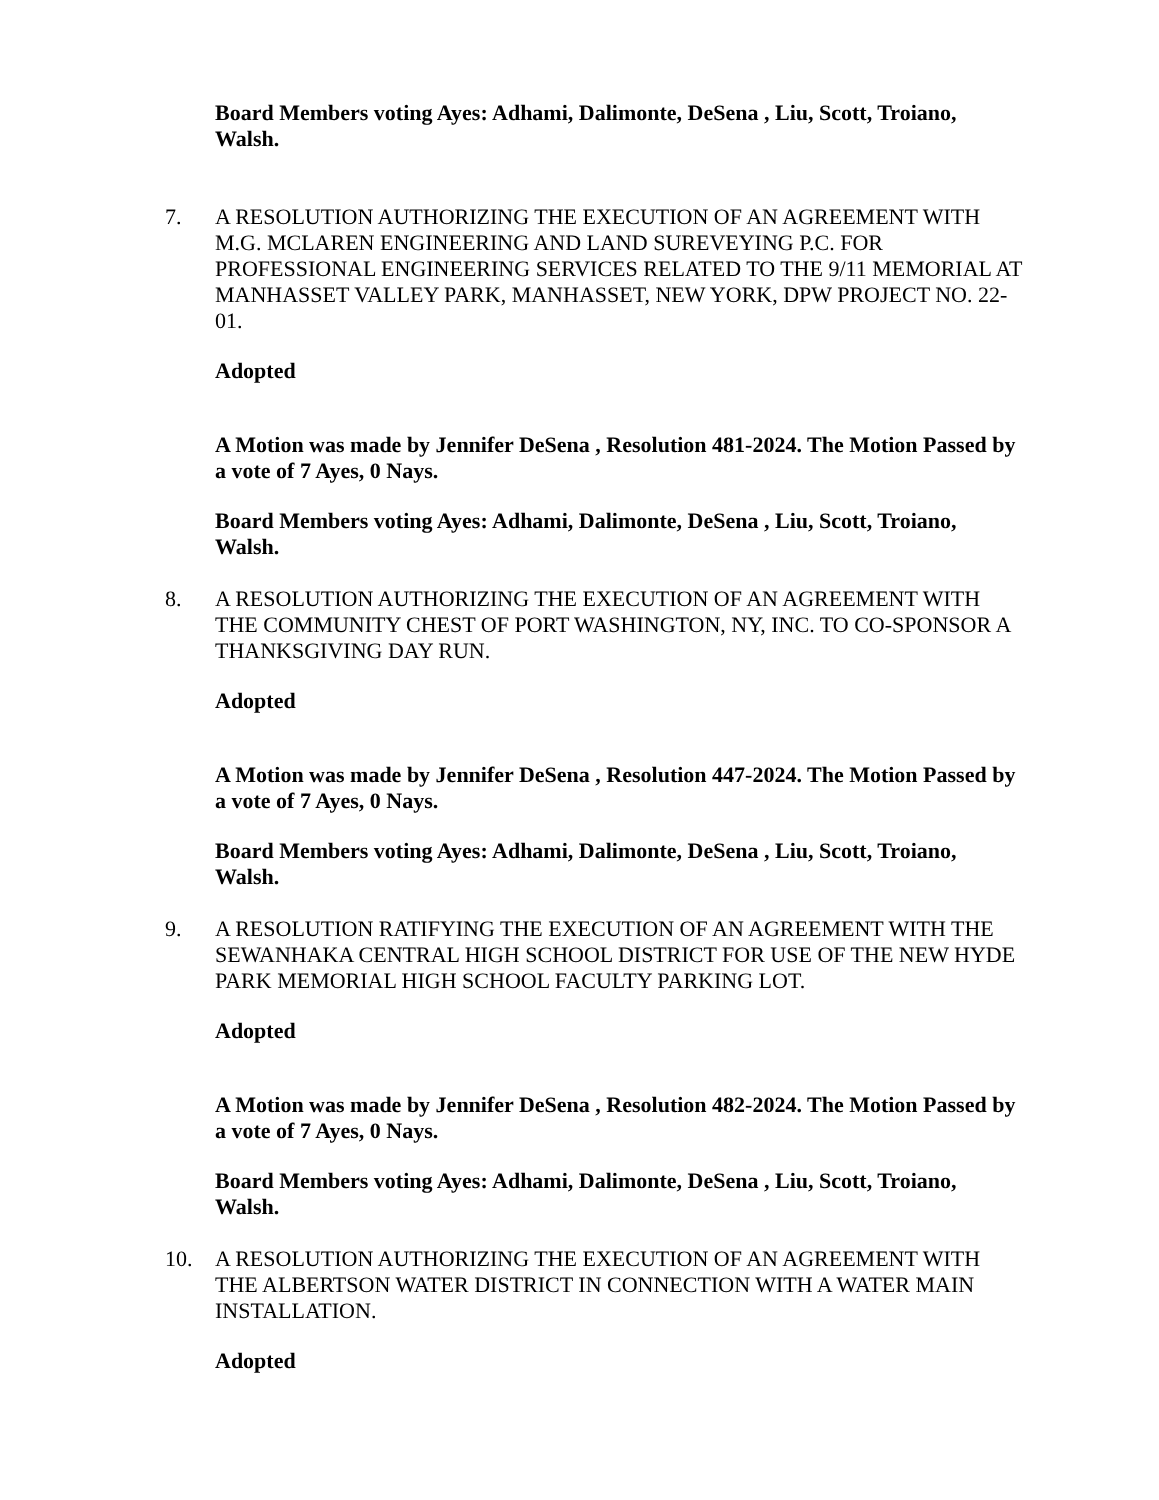Board Members voting Ayes: Adhami, Dalimonte, DeSena , Liu, Scott, Troiano, Walsh.
7. A RESOLUTION AUTHORIZING THE EXECUTION OF AN AGREEMENT WITH M.G. MCLAREN ENGINEERING AND LAND SUREVEYING P.C. FOR PROFESSIONAL ENGINEERING SERVICES RELATED TO THE 9/11 MEMORIAL AT MANHASSET VALLEY PARK, MANHASSET, NEW YORK, DPW PROJECT NO. 22-01.
Adopted
A Motion was made by Jennifer DeSena , Resolution 481-2024. The Motion Passed by a vote of 7 Ayes, 0 Nays.
Board Members voting Ayes: Adhami, Dalimonte, DeSena , Liu, Scott, Troiano, Walsh.
8. A RESOLUTION AUTHORIZING THE EXECUTION OF AN AGREEMENT WITH THE COMMUNITY CHEST OF PORT WASHINGTON, NY, INC. TO CO-SPONSOR A THANKSGIVING DAY RUN.
Adopted
A Motion was made by Jennifer DeSena , Resolution 447-2024. The Motion Passed by a vote of 7 Ayes, 0 Nays.
Board Members voting Ayes: Adhami, Dalimonte, DeSena , Liu, Scott, Troiano, Walsh.
9. A RESOLUTION RATIFYING THE EXECUTION OF AN AGREEMENT WITH THE SEWANHAKA CENTRAL HIGH SCHOOL DISTRICT FOR USE OF THE NEW HYDE PARK MEMORIAL HIGH SCHOOL FACULTY PARKING LOT.
Adopted
A Motion was made by Jennifer DeSena , Resolution 482-2024. The Motion Passed by a vote of 7 Ayes, 0 Nays.
Board Members voting Ayes: Adhami, Dalimonte, DeSena , Liu, Scott, Troiano, Walsh.
10. A RESOLUTION AUTHORIZING THE EXECUTION OF AN AGREEMENT WITH THE ALBERTSON WATER DISTRICT IN CONNECTION WITH A WATER MAIN INSTALLATION.
Adopted